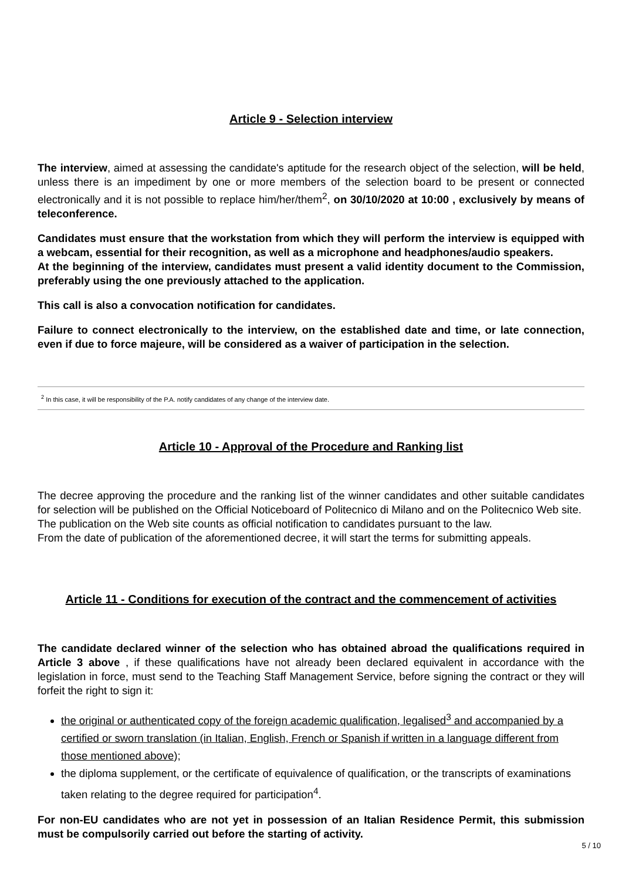Article 9 - Selection interview
The interview, aimed at assessing the candidate's aptitude for the research object of the selection, will be held, unless there is an impediment by one or more members of the selection board to be present or connected electronically and it is not possible to replace him/her/them<sup>2</sup>, on 30/10/2020 at 10:00 , exclusively by means of teleconference.
Candidates must ensure that the workstation from which they will perform the interview is equipped with a webcam, essential for their recognition, as well as a microphone and headphones/audio speakers.
At the beginning of the interview, candidates must present a valid identity document to the Commission, preferably using the one previously attached to the application.
This call is also a convocation notification for candidates.
Failure to connect electronically to the interview, on the established date and time, or late connection, even if due to force majeure, will be considered as a waiver of participation in the selection.
<sup>2</sup> In this case, it will be responsibility of the P.A. notify candidates of any change of the interview date.
Article 10 - Approval of the Procedure and Ranking list
The decree approving the procedure and the ranking list of the winner candidates and other suitable candidates for selection will be published on the Official Noticeboard of Politecnico di Milano and on the Politecnico Web site.
The publication on the Web site counts as official notification to candidates pursuant to the law.
From the date of publication of the aforementioned decree, it will start the terms for submitting appeals.
Article 11 - Conditions for execution of the contract and the commencement of activities
The candidate declared winner of the selection who has obtained abroad the qualifications required in Article 3 above , if these qualifications have not already been declared equivalent in accordance with the legislation in force, must send to the Teaching Staff Management Service, before signing the contract or they will forfeit the right to sign it:
the original or authenticated copy of the foreign academic qualification, legalised<sup>3</sup> and accompanied by a certified or sworn translation (in Italian, English, French or Spanish if written in a language different from those mentioned above);
the diploma supplement, or the certificate of equivalence of qualification, or the transcripts of examinations taken relating to the degree required for participation<sup>4</sup>.
For non-EU candidates who are not yet in possession of an Italian Residence Permit, this submission must be compulsorily carried out before the starting of activity.
5 / 10